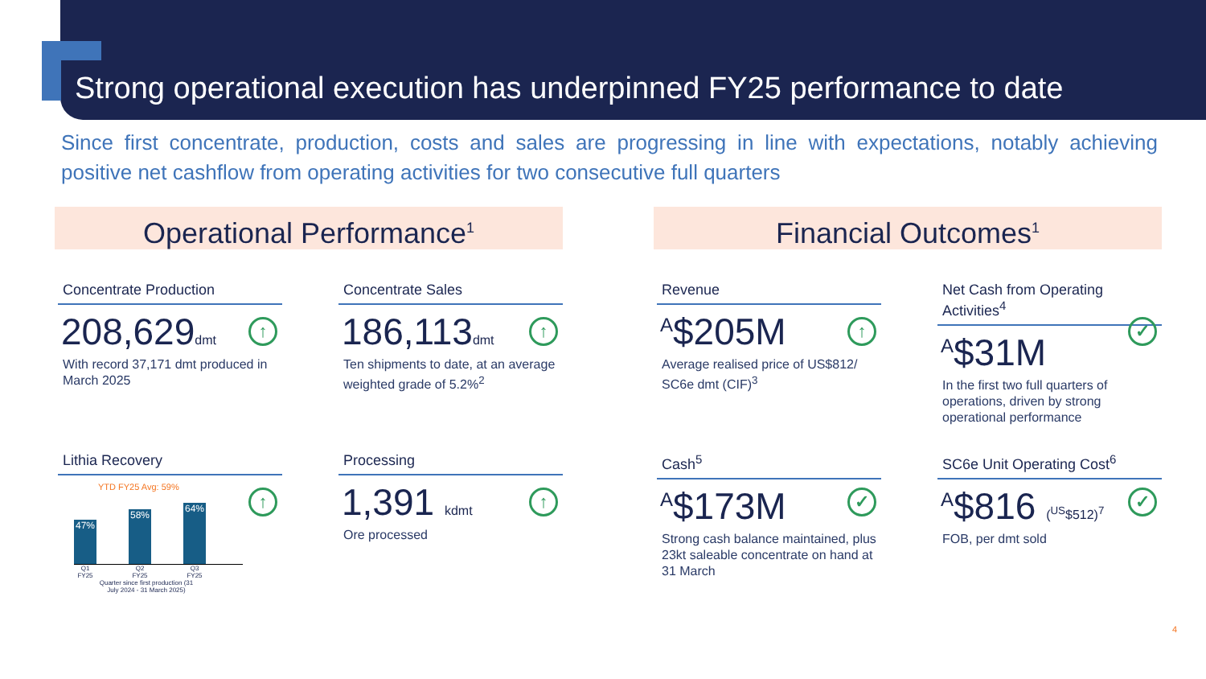Strong operational execution has underpinned FY25 performance to date
Since first concentrate, production, costs and sales are progressing in line with expectations, notably achieving positive net cashflow from operating activities for two consecutive full quarters
Operational Performance<sup>1</sup>
Concentrate Production
208,629dmt
↑
With record 37,171 dmt produced in March 2025
Concentrate Sales
186,113dmt
↑
Ten shipments to date, at an average weighted grade of 5.2%<sup>2</sup>
Lithia Recovery
↑
YTD FY25 Avg: 59%
47%
58%
64%
Q1 FY25 Q2 FY25 Q3 FY25
Quarter since first production (31 July 2024 - 31 March 2025)
Processing
1,391 kdmt
↑
Ore processed
Financial Outcomes<sup>1</sup>
Revenue
<sup>A</sup>$205M
↑
Average realised price of US$812/ SC6e dmt (CIF)<sup>3</sup>
Net Cash from Operating Activities<sup>4</sup>
<sup>A</sup>$31M
✓
In the first two full quarters of operations, driven by strong operational performance
Cash<sup>5</sup>
<sup>A</sup>$173M
✓
Strong cash balance maintained, plus 23kt saleable concentrate on hand at 31 March
SC6e Unit Operating Cost<sup>6</sup>
<sup>A</sup>$816 (<sup>US</sup>$512)<sup>7</sup>
✓
FOB, per dmt sold
4